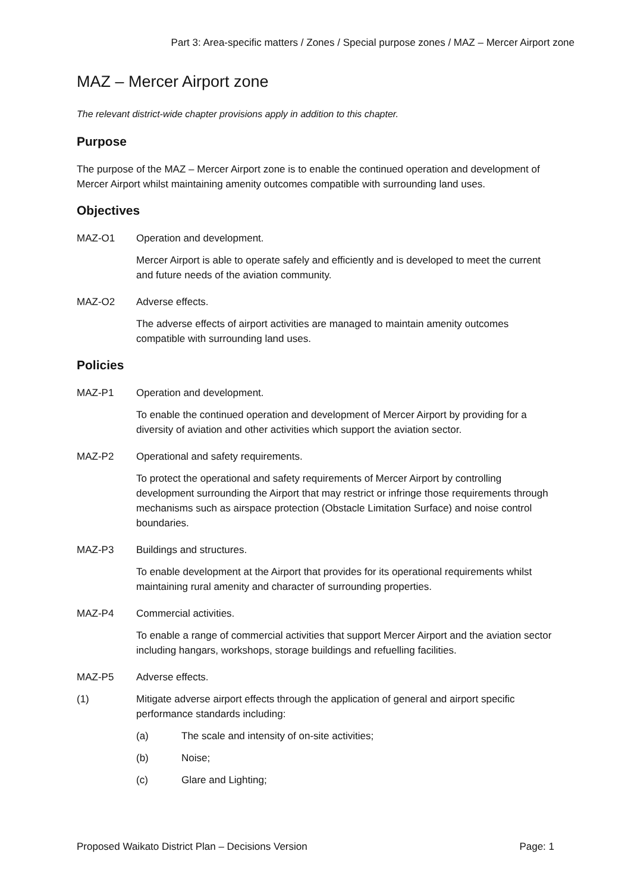Part 3: Area-specific matters / Zones / Special purpose zones / MAZ – Mercer Airport zone
MAZ – Mercer Airport zone
The relevant district-wide chapter provisions apply in addition to this chapter.
Purpose
The purpose of the MAZ – Mercer Airport zone is to enable the continued operation and development of Mercer Airport whilst maintaining amenity outcomes compatible with surrounding land uses.
Objectives
MAZ-O1 Operation and development.
Mercer Airport is able to operate safely and efficiently and is developed to meet the current and future needs of the aviation community.
MAZ-O2 Adverse effects.
The adverse effects of airport activities are managed to maintain amenity outcomes compatible with surrounding land uses.
Policies
MAZ-P1 Operation and development.
To enable the continued operation and development of Mercer Airport by providing for a diversity of aviation and other activities which support the aviation sector.
MAZ-P2 Operational and safety requirements.
To protect the operational and safety requirements of Mercer Airport by controlling development surrounding the Airport that may restrict or infringe those requirements through mechanisms such as airspace protection (Obstacle Limitation Surface) and noise control boundaries.
MAZ-P3 Buildings and structures.
To enable development at the Airport that provides for its operational requirements whilst maintaining rural amenity and character of surrounding properties.
MAZ-P4 Commercial activities.
To enable a range of commercial activities that support Mercer Airport and the aviation sector including hangars, workshops, storage buildings and refuelling facilities.
MAZ-P5 Adverse effects.
(1) Mitigate adverse airport effects through the application of general and airport specific performance standards including:
(a) The scale and intensity of on-site activities;
(b) Noise;
(c) Glare and Lighting;
Proposed Waikato District Plan – Decisions Version Page: 1